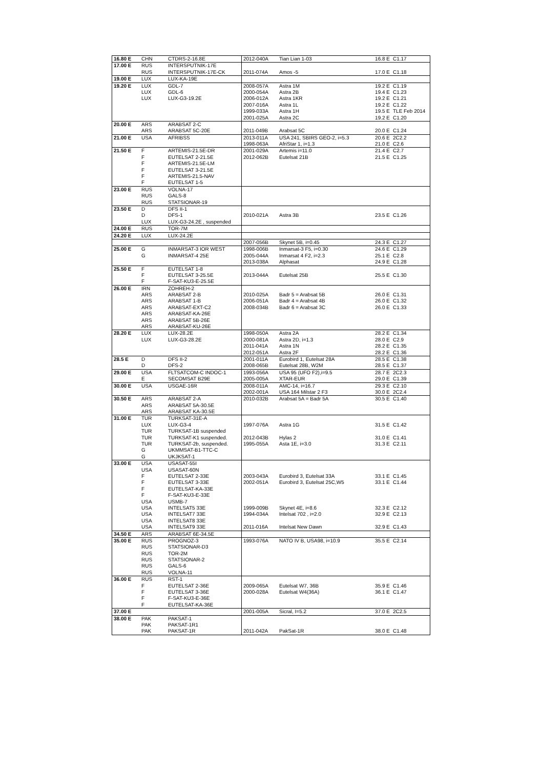| 16.80 E | CHN | CTDRS-2-16.8E | 2012-040A | Tian Lian 1-03 | 16.8 E | C1.17 |
| 17.00 E | RUS | INTERSPUTNIK-17E | | | | |
| | RUS | INTERSPUTNIK-17E-CK | 2011-074A | Amos -5 | 17.0 E | C1.18 |
| 19.00 E | LUX | LUX-KA-19E | | | | |
| 19.20 E | LUX | GDL-7 | 2008-057A | Astra 1M | 19.2 E | C1.19 |
| | LUX | GDL-6 | 2000-054A | Astra 2B | 19.4 E | C1.23 |
| | LUX | LUX-G3-19.2E | 2006-012A | Astra 1KR | 19.2 E | C1.21 |
| | | | 2007-016A | Astra 1L | 19.2 E | C1.22 |
| | | | 1999-033A | Astra 1H | 19.5 E | TLE Feb 2014 |
| | | | 2001-025A | Astra 2C | 19.2 E | C1.20 |
| 20.00 E | ARS | ARABSAT 2-C | | | | |
| | ARS | ARABSAT 5C-20E | 2011-049B | Arabsat 5C | 20.0 E | C1.24 |
| 21.00 E | USA | AFRIBSS | 2013-011A | USA 241, SBIRS GEO-2, i=5.3 | 20.6 E | 2C2.2 |
| | | | 1998-063A | AfriStar 1, i=1.3 | 21.0 E | C2.6 |
| 21.50 E | F | ARTEMIS-21.5E-DR | 2001-029A | Artemis i=11.0 | 21.4 E | C2.7 |
| | F | EUTELSAT 2-21.5E | 2012-062B | Eutelsat 21B | 21.5 E | C1.25 |
| | F | ARTEMIS-21.5E-LM | | | | |
| | F | EUTELSAT 3-21.5E | | | | |
| | F | ARTEMIS-21.5-NAV | | | | |
| | F | EUTELSAT 1-5 | | | | |
| 23.00 E | RUS | VOLNA-17 | | | | |
| | RUS | GALS-8 | | | | |
| | RUS | STATSIONAR-19 | | | | |
| 23.50 E | D | DFS II-1 | | | | |
| | D | DFS-1 | 2010-021A | Astra 3B | 23.5 E | C1.26 |
| | LUX | LUX-G3-24.2E , suspended | | | | |
| 24.00 E | RUS | TOR-7M | | | | |
| 24.20 E | LUX | LUX-24.2E | | | | |
| | | | 2007-056B | Skynet 5B, i=0.45 | 24.3 E | C1.27 |
| 25.00 E | G | INMARSAT-3 IOR WEST | 1998-006B | Inmarsat-3 F5, i=0.30 | 24.6 E | C1.29 |
| | G | INMARSAT-4 25E | 2005-044A | Inmarsat 4 F2, i=2.3 | 25.1 E | C2.8 |
| | | | 2013-038A | Alphasat | 24.9 E | C1.28 |
| 25.50 E | F | EUTELSAT 1-8 | | | | |
| | F | EUTELSAT 3-25.5E | 2013-044A | Eutelsat 25B | 25.5 E | C1.30 |
| | F | F-SAT-KU3-E-25.5E | | | | |
| 26.00 E | IRN | ZOHREH-2 | | | | |
| | ARS | ARABSAT 2-B | 2010-025A | Badr 5 = Arabsat 5B | 26.0 E | C1.31 |
| | ARS | ARABSAT 1-B | 2006-051A | Badr 4 = Arabsat 4B | 26.0 E | C1.32 |
| | ARS | ARABSAT-EXT-C2 | 2008-034B | Badr 6 = Arabsat 3C | 26.0 E | C1.33 |
| | ARS | ARABSAT-KA-26E | | | | |
| | ARS | ARABSAT 5B-26E | | | | |
| | ARS | ARABSAT-KU-26E | | | | |
| 28.20 E | LUX | LUX-28.2E | 1998-050A | Astra 2A | 28.2 E | C1.34 |
| | LUX | LUX-G3-28.2E | 2000-081A | Astra 2D, i=1.3 | 28.0 E | C2.9 |
| | | | 2011-041A | Astra 1N | 28.2 E | C1.35 |
| | | | 2012-051A | Astra 2F | 28.2 E | C1.36 |
| 28.5 E | D | DFS II-2 | 2001-011A | Eurobird 1, Eutelsat 28A | 28.5 E | C1.38 |
| | D | DFS-2 | 2008-065B | Eutelsat 28B, W2M | 28.5 E | C1.37 |
| 29.00 E | USA | FLTSATCOM-C INDOC-1 | 1993-056A | USA 95 (UFO F2),i=9.5 | 28.7 E | 2C2.3 |
| | E | SECOMSAT B29E | 2005-005A | XTAR-EUR | 29.0 E | C1.39 |
| 30.00 E | USA | USGAE-16R | 2008-011A | AMC-14, i=16.7 | 29.3 E | C2.10 |
| | | | 2002-001A | USA 164 Milstar 2 F3 | 30.0 E | 2C2.4 |
| 30.50 E | ARS | ARABSAT 2-A | 2010-032B | Arabsat 5A = Badr 5A | 30.5 E | C1.40 |
| | ARS | ARABSAT 5A-30.5E | | | | |
| | ARS | ARABSAT KA-30.5E | | | | |
| 31.00 E | TUR | TURKSAT-31E-A | | | | |
| | LUX | LUX-G3-4 | 1997-076A | Astra 1G | 31.5 E | C1.42 |
| | TUR | TURKSAT-1B suspended | | | | |
| | TUR | TURKSAT-K1 suspended. | 2012-043B | Hylas 2 | 31.0 E | C1.41 |
| | TUR | TURKSAT-2b, suspended. | 1995-055A | Asta 1E, i=3.0 | 31.3 E | C2.11 |
| | G | UKMMSAT-B1-TTC-C | | | | |
| | G | UKJKSAT-1 | | | | |
| 33.00 E | USA | USASAT-55I | | | | |
| | USA | USASAT-60N | | | | |
| | F | EUTELSAT 2-33E | 2003-043A | Eurobird 3, Eutelsat 33A | 33.1 E | C1.45 |
| | F | EUTELSAT 3-33E | 2002-051A | Eurobird 3, Eutelsat 25C,W5 | 33.1 E | C1.44 |
| | F | EUTELSAT-KA-33E | | | | |
| | F | F-SAT-KU3-E-33E | | | | |
| | USA | USMB-7 | | | | |
| | USA | INTELSAT5 33E | 1999-009B | Skynet 4E, i=8.6 | 32.3 E | C2.12 |
| | USA | INTELSAT7 33E | 1994-034A | Intelsat 702 , i=2.0 | 32.9 E | C2.13 |
| | USA | INTELSAT8 33E | | | | |
| | USA | INTELSAT9 33E | 2011-016A | Intelsat New Dawn | 32.9 E | C1.43 |
| 34.50 E | ARS | ARABSAT 6E-34.5E | | | | |
| 35.00 E | RUS | PROGNOZ-3 | 1993-076A | NATO IV B, USA98, i=10.9 | 35.5 E | C2.14 |
| | RUS | STATSIONAR-D3 | | | | |
| | RUS | TOR-2M | | | | |
| | RUS | STATSIONAR-2 | | | | |
| | RUS | GALS-6 | | | | |
| | RUS | VOLNA-11 | | | | |
| 36.00 E | RUS | RST-1 | | | | |
| | F | EUTELSAT 2-36E | 2009-065A | Eutelsat W7, 36B | 35.9 E | C1.46 |
| | F | EUTELSAT 3-36E | 2000-028A | Eutelsat W4(36A) | 36.1 E | C1.47 |
| | F | F-SAT-KU3-E-36E | | | | |
| | F | EUTELSAT-KA-36E | | | | |
| 37.00 E | | | 2001-005A | Sicral, I=5.2 | 37.0 E | 2C2.5 |
| 38.00 E | PAK | PAKSAT-1 | | | | |
| | PAK | PAKSAT-1R1 | | | | |
| | PAK | PAKSAT-1R | 2011-042A | PakSat-1R | 38.0 E | C1.48 |